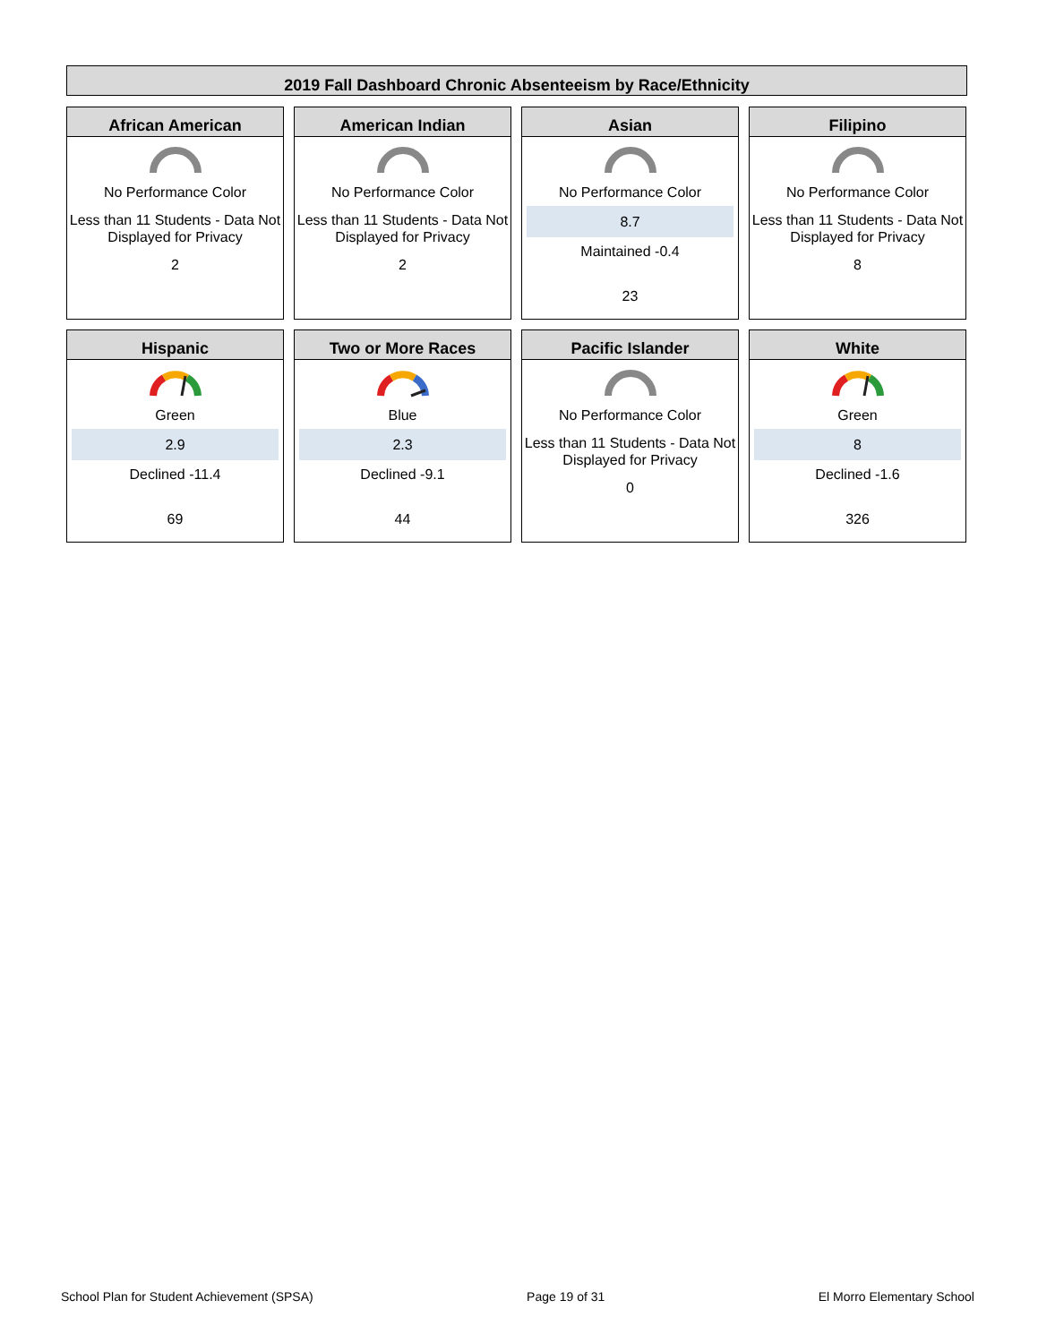2019 Fall Dashboard Chronic Absenteeism by Race/Ethnicity
African American
No Performance Color
Less than 11 Students - Data Not Displayed for Privacy
2
American Indian
No Performance Color
Less than 11 Students - Data Not Displayed for Privacy
2
Asian
No Performance Color
8.7
Maintained -0.4
23
Filipino
No Performance Color
Less than 11 Students - Data Not Displayed for Privacy
8
Hispanic
Green
2.9
Declined -11.4
69
Two or More Races
Blue
2.3
Declined -9.1
44
Pacific Islander
No Performance Color
Less than 11 Students - Data Not Displayed for Privacy
0
White
Green
8
Declined -1.6
326
School Plan for Student Achievement (SPSA) Page 19 of 31 El Morro Elementary School